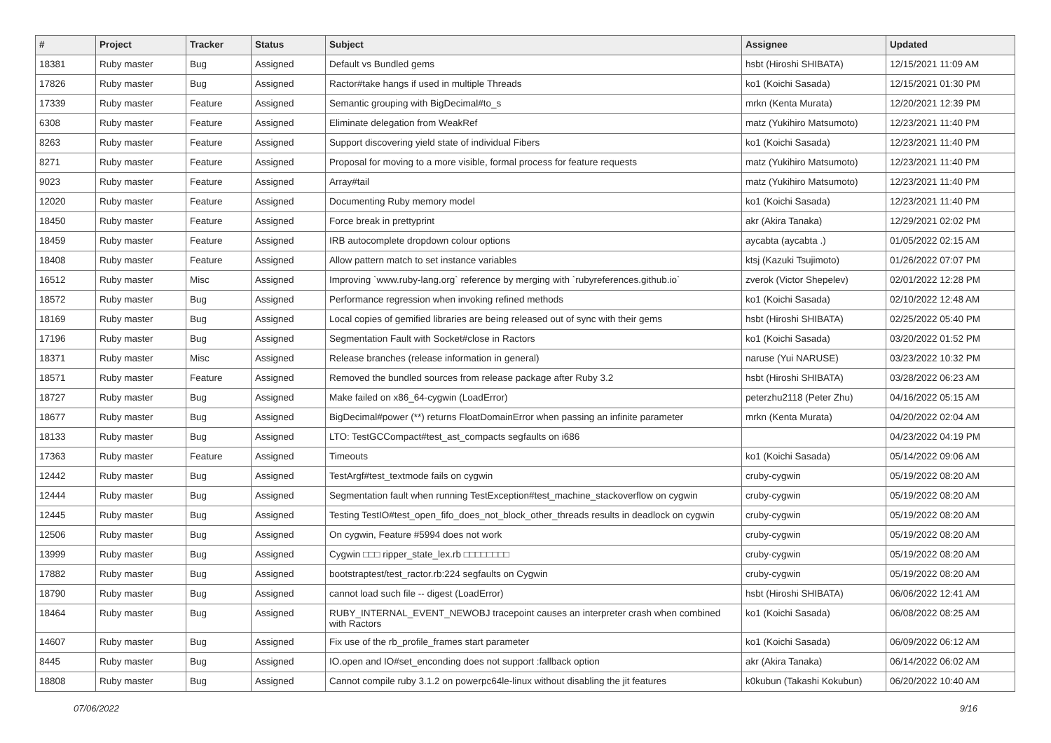| # | Project | Tracker | Status | Subject | Assignee | Updated |
| --- | --- | --- | --- | --- | --- | --- |
| 18381 | Ruby master | Bug | Assigned | Default vs Bundled gems | hsbt (Hiroshi SHIBATA) | 12/15/2021 11:09 AM |
| 17826 | Ruby master | Bug | Assigned | Ractor#take hangs if used in multiple Threads | ko1 (Koichi Sasada) | 12/15/2021 01:30 PM |
| 17339 | Ruby master | Feature | Assigned | Semantic grouping with BigDecimal#to_s | mrkn (Kenta Murata) | 12/20/2021 12:39 PM |
| 6308 | Ruby master | Feature | Assigned | Eliminate delegation from WeakRef | matz (Yukihiro Matsumoto) | 12/23/2021 11:40 PM |
| 8263 | Ruby master | Feature | Assigned | Support discovering yield state of individual Fibers | ko1 (Koichi Sasada) | 12/23/2021 11:40 PM |
| 8271 | Ruby master | Feature | Assigned | Proposal for moving to a more visible, formal process for feature requests | matz (Yukihiro Matsumoto) | 12/23/2021 11:40 PM |
| 9023 | Ruby master | Feature | Assigned | Array#tail | matz (Yukihiro Matsumoto) | 12/23/2021 11:40 PM |
| 12020 | Ruby master | Feature | Assigned | Documenting Ruby memory model | ko1 (Koichi Sasada) | 12/23/2021 11:40 PM |
| 18450 | Ruby master | Feature | Assigned | Force break in prettyprint | akr (Akira Tanaka) | 12/29/2021 02:02 PM |
| 18459 | Ruby master | Feature | Assigned | IRB autocomplete dropdown colour options | aycabta (aycabta .) | 01/05/2022 02:15 AM |
| 18408 | Ruby master | Feature | Assigned | Allow pattern match to set instance variables | ktsj (Kazuki Tsujimoto) | 01/26/2022 07:07 PM |
| 16512 | Ruby master | Misc | Assigned | Improving `www.ruby-lang.org` reference by merging with `rubyreferences.github.io` | zverok (Victor Shepelev) | 02/01/2022 12:28 PM |
| 18572 | Ruby master | Bug | Assigned | Performance regression when invoking refined methods | ko1 (Koichi Sasada) | 02/10/2022 12:48 AM |
| 18169 | Ruby master | Bug | Assigned | Local copies of gemified libraries are being released out of sync with their gems | hsbt (Hiroshi SHIBATA) | 02/25/2022 05:40 PM |
| 17196 | Ruby master | Bug | Assigned | Segmentation Fault with Socket#close in Ractors | ko1 (Koichi Sasada) | 03/20/2022 01:52 PM |
| 18371 | Ruby master | Misc | Assigned | Release branches (release information in general) | naruse (Yui NARUSE) | 03/23/2022 10:32 PM |
| 18571 | Ruby master | Feature | Assigned | Removed the bundled sources from release package after Ruby 3.2 | hsbt (Hiroshi SHIBATA) | 03/28/2022 06:23 AM |
| 18727 | Ruby master | Bug | Assigned | Make failed on x86_64-cygwin (LoadError) | peterzhu2118 (Peter Zhu) | 04/16/2022 05:15 AM |
| 18677 | Ruby master | Bug | Assigned | BigDecimal#power (**) returns FloatDomainError when passing an infinite parameter | mrkn (Kenta Murata) | 04/20/2022 02:04 AM |
| 18133 | Ruby master | Bug | Assigned | LTO: TestGCCompact#test_ast_compacts segfaults on i686 | | 04/23/2022 04:19 PM |
| 17363 | Ruby master | Feature | Assigned | Timeouts | ko1 (Koichi Sasada) | 05/14/2022 09:06 AM |
| 12442 | Ruby master | Bug | Assigned | TestArgf#test_textmode fails on cygwin | cruby-cygwin | 05/19/2022 08:20 AM |
| 12444 | Ruby master | Bug | Assigned | Segmentation fault when running TestException#test_machine_stackoverflow on cygwin | cruby-cygwin | 05/19/2022 08:20 AM |
| 12445 | Ruby master | Bug | Assigned | Testing TestIO#test_open_fifo_does_not_block_other_threads results in deadlock on cygwin | cruby-cygwin | 05/19/2022 08:20 AM |
| 12506 | Ruby master | Bug | Assigned | On cygwin, Feature #5994 does not work | cruby-cygwin | 05/19/2022 08:20 AM |
| 13999 | Ruby master | Bug | Assigned | Cygwin □□□ ripper_state_lex.rb □□□□□□□□ | cruby-cygwin | 05/19/2022 08:20 AM |
| 17882 | Ruby master | Bug | Assigned | bootstraptest/test_ractor.rb:224 segfaults on Cygwin | cruby-cygwin | 05/19/2022 08:20 AM |
| 18790 | Ruby master | Bug | Assigned | cannot load such file -- digest (LoadError) | hsbt (Hiroshi SHIBATA) | 06/06/2022 12:41 AM |
| 18464 | Ruby master | Bug | Assigned | RUBY_INTERNAL_EVENT_NEWOBJ tracepoint causes an interpreter crash when combined with Ractors | ko1 (Koichi Sasada) | 06/08/2022 08:25 AM |
| 14607 | Ruby master | Bug | Assigned | Fix use of the rb_profile_frames start parameter | ko1 (Koichi Sasada) | 06/09/2022 06:12 AM |
| 8445 | Ruby master | Bug | Assigned | IO.open and IO#set_enconding does not support :fallback option | akr (Akira Tanaka) | 06/14/2022 06:02 AM |
| 18808 | Ruby master | Bug | Assigned | Cannot compile ruby 3.1.2 on powerpc64le-linux without disabling the jit features | k0kubun (Takashi Kokubun) | 06/20/2022 10:40 AM |
07/06/2022 9/16